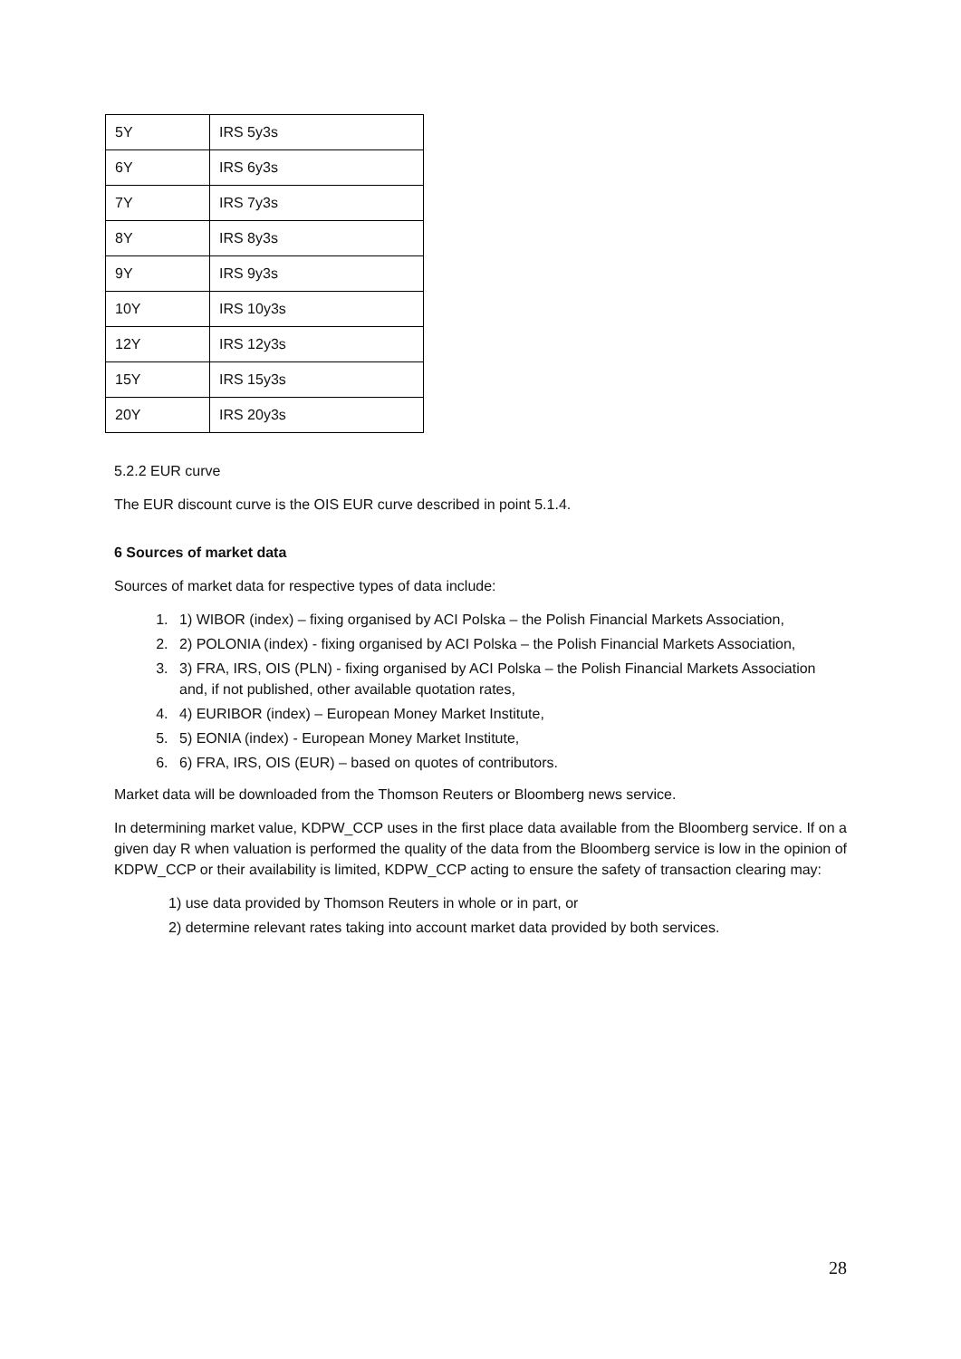| 5Y | IRS 5y3s |
| 6Y | IRS 6y3s |
| 7Y | IRS 7y3s |
| 8Y | IRS 8y3s |
| 9Y | IRS 9y3s |
| 10Y | IRS 10y3s |
| 12Y | IRS 12y3s |
| 15Y | IRS 15y3s |
| 20Y | IRS 20y3s |
5.2.2 EUR curve
The EUR discount curve is the OIS EUR curve described in point 5.1.4.
6 Sources of market data
Sources of market data for respective types of data include:
1. 1) WIBOR (index) – fixing organised by ACI Polska – the Polish Financial Markets Association,
2. 2) POLONIA (index) - fixing organised by ACI Polska – the Polish Financial Markets Association,
3. 3) FRA, IRS, OIS (PLN) - fixing organised by ACI Polska – the Polish Financial Markets Association and, if not published, other available quotation rates,
4. 4) EURIBOR (index) – European Money Market Institute,
5. 5) EONIA (index) - European Money Market Institute,
6. 6) FRA, IRS, OIS (EUR) – based on quotes of contributors.
Market data will be downloaded from the Thomson Reuters or Bloomberg news service.
In determining market value, KDPW_CCP uses in the first place data available from the Bloomberg service. If on a given day R when valuation is performed the quality of the data from the Bloomberg service is low in the opinion of KDPW_CCP or their availability is limited, KDPW_CCP acting to ensure the safety of transaction clearing may:
1) use data provided by Thomson Reuters in whole or in part, or
2) determine relevant rates taking into account market data provided by both services.
28